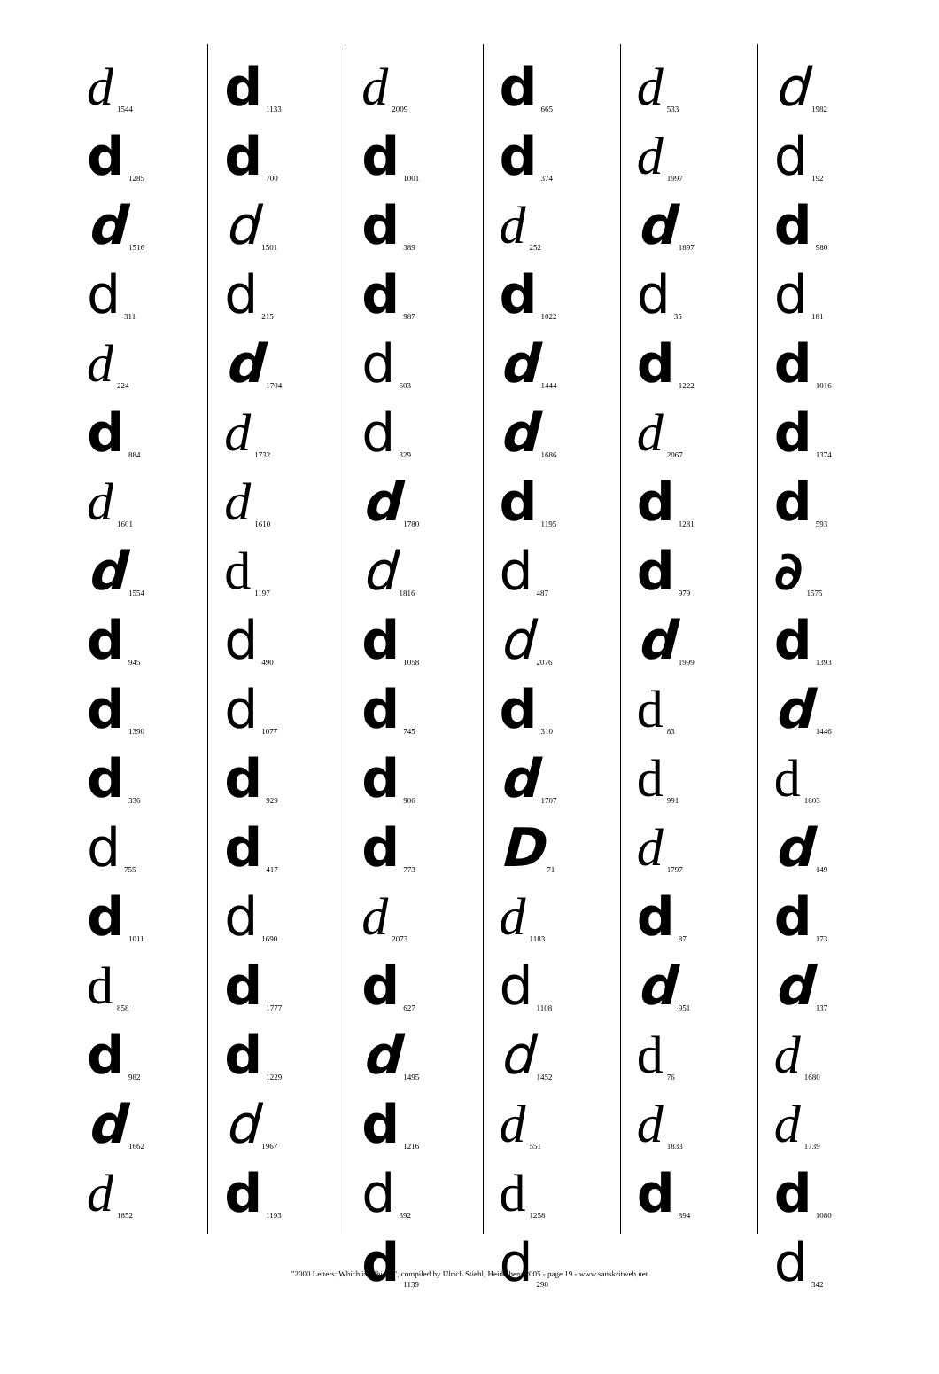d 1544
d 1285
d 1516
d 311
d 224
d 884
d 1601
d 1554
d 945
d 1390
d 336
d 755
d 1011
d 858
d 982
d 1662
d 1852
d 1133
d 700
d 1501
d 215
d 1704
d 1732
d 1610
d 1197
d 490
d 1077
d 929
d 417
d 1690
d 1777
d 1229
d 1967
d 1193
d 2009
d 1001
d 389
d 987
d 603
d 329
d 1780
d 1816
d 1058
d 745
d 906
d 773
d 2073
d 627
d 1495
d 1216
d 392
d 1139
d 665
d 374
d 252
d 1022
d 1444
d 1686
d 1195
d 487
d 2076
d 310
d 1707
D 71
d 1183
d 1108
d 1452
d 551
d 1258
d 290
d 533
d 1997
d 1897
d 35
d 1222
d 2067
d 1281
d 979
d 1999
d 83
d 991
d 1797
d 87
d 951
d 76
d 1833
d 894
d 1982
d 192
d 980
d 181
d 1016
d 1374
d 593
∂ 1575
d 1393
d 1446
d 1803
d 149
d 173
d 137
d 1680
d 1739
d 1080
d 342
"2000 Letters: Which is Which?", compiled by Ulrich Stiehl, Heidelberg 2005 - page 19 - www.sanskritweb.net